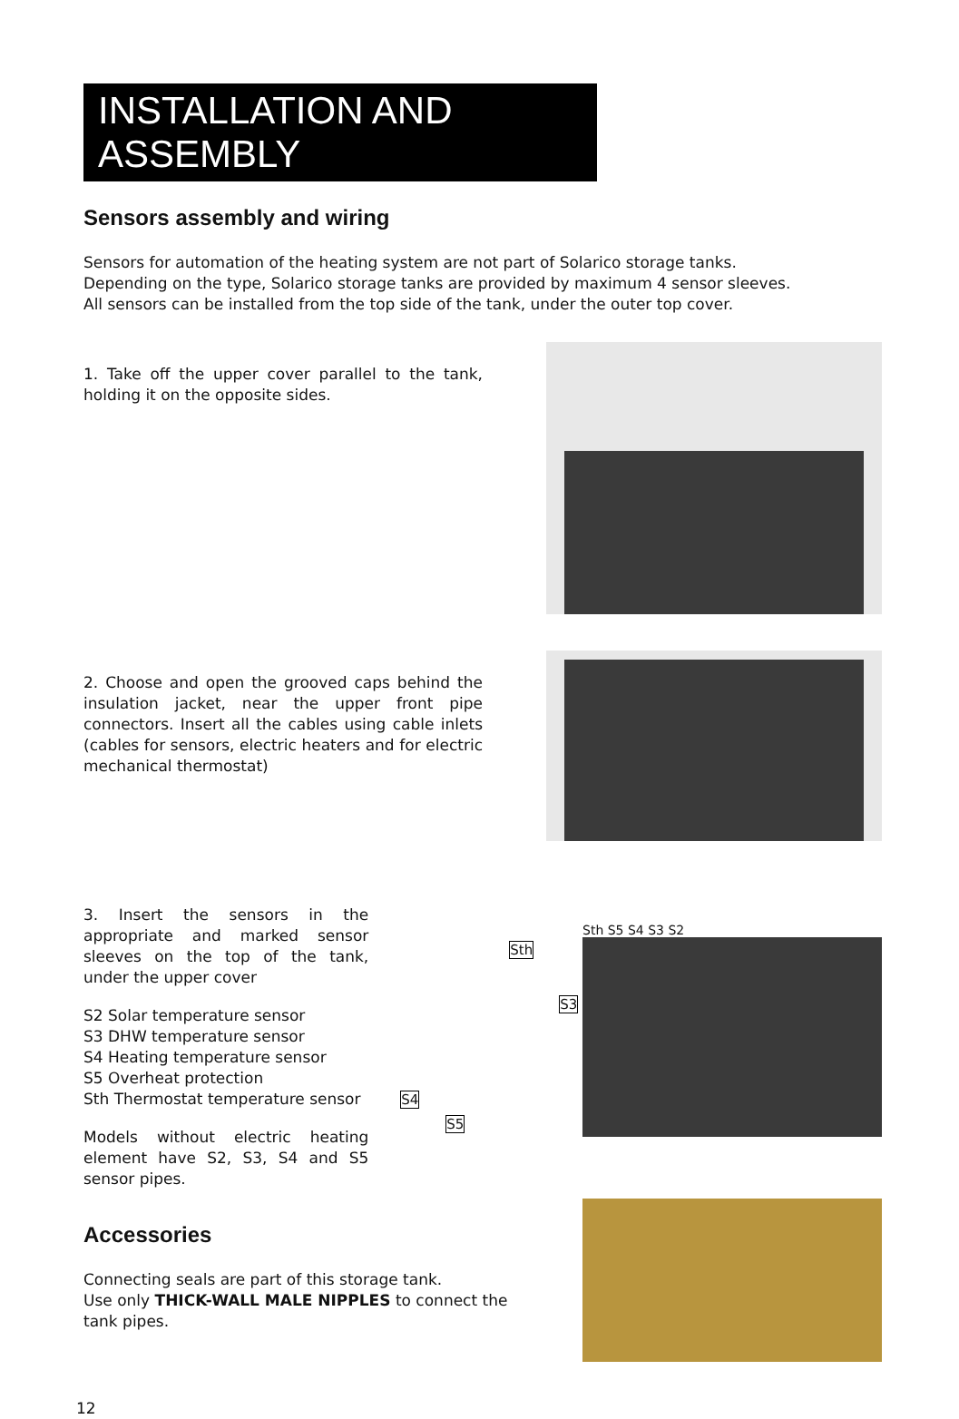INSTALLATION AND ASSEMBLY
Sensors assembly and wiring
Sensors for automation of the heating system are not part of Solarico storage tanks.
Depending on the type, Solarico storage tanks are provided by maximum 4 sensor sleeves.
All sensors can be installed from the top side of the tank, under the outer top cover.
1. Take off the upper cover parallel to the tank, holding it on the opposite sides.
2. Choose and open the grooved caps behind the insulation jacket, near the upper front pipe connectors. Insert all the cables using cable inlets (cables for sensors, electric heaters and for electric mechanical thermostat)
3. Insert the sensors in the appropriate and marked sensor sleeves on the top of the tank, under the upper cover
S2 Solar temperature sensor
S3 DHW temperature sensor
S4 Heating temperature sensor
S5 Overheat protection
Sth Thermostat temperature sensor
Models without electric heating element have S2, S3, S4 and S5 sensor pipes.
Sth
S3
S4
S5
Sth S5 S4 S3 S2
Accessories
Connecting seals are part of this storage tank.
Use only THICK-WALL MALE NIPPLES to connect the tank pipes.
12